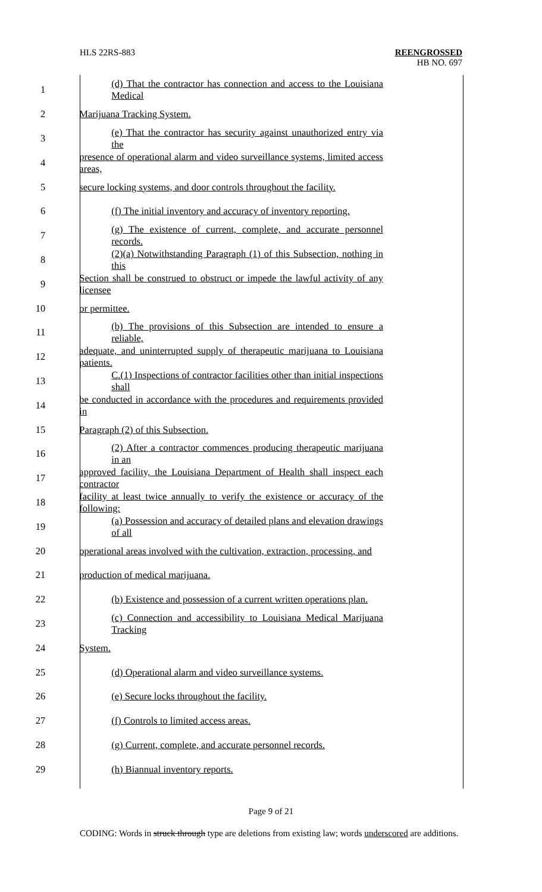HLS 22RS-883
REENGROSSED
HB NO. 697
| 1 | (d) That the contractor has connection and access to the Louisiana Medical |
| 2 | Marijuana Tracking System. |
| 3 | (e) That the contractor has security against unauthorized entry via the |
| 4 | presence of operational alarm and video surveillance systems, limited access areas, |
| 5 | secure locking systems, and door controls throughout the facility. |
| 6 | (f) The initial inventory and accuracy of inventory reporting. |
| 7 | (g) The existence of current, complete, and accurate personnel records. |
| 8 | (2)(a) Notwithstanding Paragraph (1) of this Subsection, nothing in this |
| 9 | Section shall be construed to obstruct or impede the lawful activity of any licensee |
| 10 | or permittee. |
| 11 | (b) The provisions of this Subsection are intended to ensure a reliable, |
| 12 | adequate, and uninterrupted supply of therapeutic marijuana to Louisiana patients. |
| 13 | C.(1) Inspections of contractor facilities other than initial inspections shall |
| 14 | be conducted in accordance with the procedures and requirements provided in |
| 15 | Paragraph (2) of this Subsection. |
| 16 | (2) After a contractor commences producing therapeutic marijuana in an |
| 17 | approved facility, the Louisiana Department of Health shall inspect each contractor |
| 18 | facility at least twice annually to verify the existence or accuracy of the following: |
| 19 | (a) Possession and accuracy of detailed plans and elevation drawings of all |
| 20 | operational areas involved with the cultivation, extraction, processing, and |
| 21 | production of medical marijuana. |
| 22 | (b) Existence and possession of a current written operations plan. |
| 23 | (c) Connection and accessibility to Louisiana Medical Marijuana Tracking |
| 24 | System. |
| 25 | (d) Operational alarm and video surveillance systems. |
| 26 | (e) Secure locks throughout the facility. |
| 27 | (f) Controls to limited access areas. |
| 28 | (g) Current, complete, and accurate personnel records. |
| 29 | (h) Biannual inventory reports. |
Page 9 of 21
CODING: Words in struck through type are deletions from existing law; words underscored are additions.